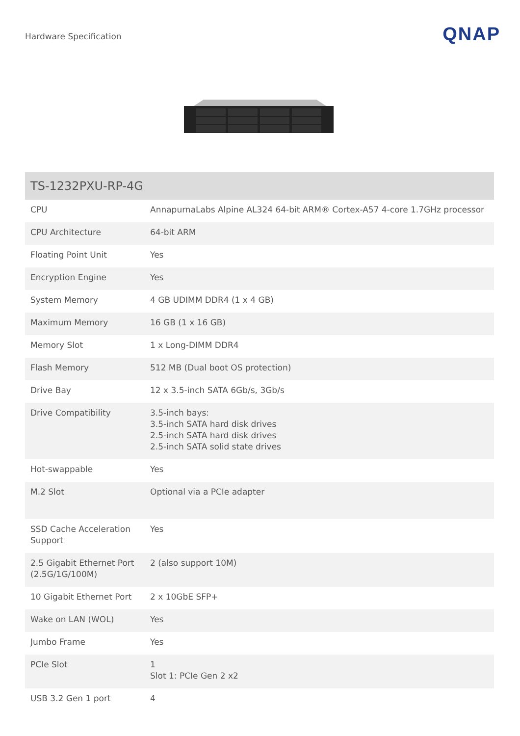Hardware Specification
QNAP
| TS-1232PXU-RP-4G | |
| --- | --- |
| CPU | AnnapurnaLabs Alpine AL324 64-bit ARM® Cortex-A57 4-core 1.7GHz processor |
| CPU Architecture | 64-bit ARM |
| Floating Point Unit | Yes |
| Encryption Engine | Yes |
| System Memory | 4 GB UDIMM DDR4 (1 x 4 GB) |
| Maximum Memory | 16 GB (1 x 16 GB) |
| Memory Slot | 1 x Long-DIMM DDR4 |
| Flash Memory | 512 MB (Dual boot OS protection) |
| Drive Bay | 12 x 3.5-inch SATA 6Gb/s, 3Gb/s |
| Drive Compatibility | 3.5-inch bays: 3.5-inch SATA hard disk drives 2.5-inch SATA hard disk drives 2.5-inch SATA solid state drives |
| Hot-swappable | Yes |
| M.2 Slot | Optional via a PCIe adapter |
| SSD Cache Acceleration Support | Yes |
| 2.5 Gigabit Ethernet Port (2.5G/1G/100M) | 2 (also support 10M) |
| 10 Gigabit Ethernet Port | 2 x 10GbE SFP+ |
| Wake on LAN (WOL) | Yes |
| Jumbo Frame | Yes |
| PCIe Slot | 1 Slot 1: PCIe Gen 2 x2 |
| USB 3.2 Gen 1 port | 4 |